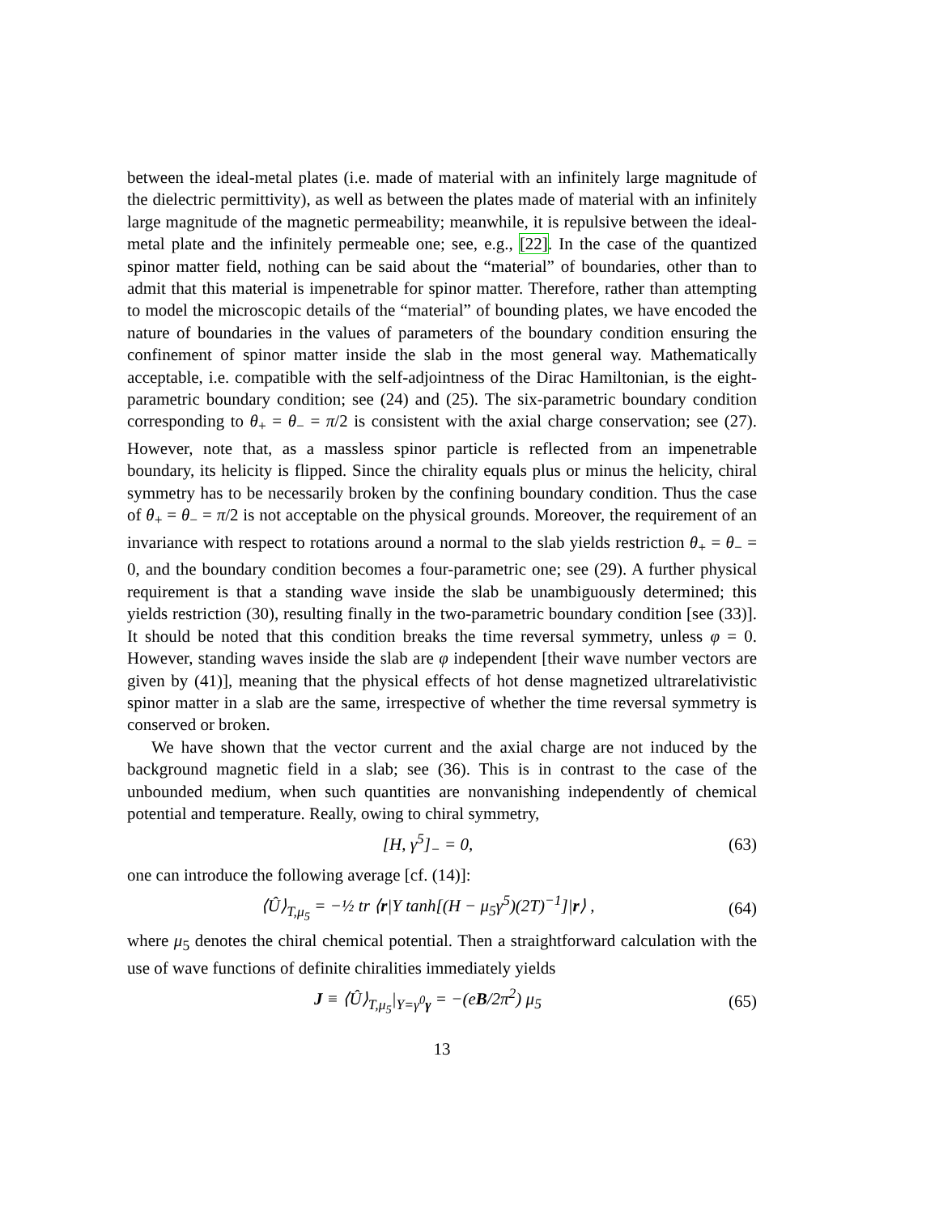between the ideal-metal plates (i.e. made of material with an infinitely large magnitude of the dielectric permittivity), as well as between the plates made of material with an infinitely large magnitude of the magnetic permeability; meanwhile, it is repulsive between the ideal-metal plate and the infinitely permeable one; see, e.g., [22]. In the case of the quantized spinor matter field, nothing can be said about the “material” of boundaries, other than to admit that this material is impenetrable for spinor matter. Therefore, rather than attempting to model the microscopic details of the “material” of bounding plates, we have encoded the nature of boundaries in the values of parameters of the boundary condition ensuring the confinement of spinor matter inside the slab in the most general way. Mathematically acceptable, i.e. compatible with the self-adjointness of the Dirac Hamiltonian, is the eight-parametric boundary condition; see (24) and (25). The six-parametric boundary condition corresponding to θ<sub>+</sub> = θ<sub>−</sub> = π/2 is consistent with the axial charge conservation; see (27). However, note that, as a massless spinor particle is reflected from an impenetrable boundary, its helicity is flipped. Since the chirality equals plus or minus the helicity, chiral symmetry has to be necessarily broken by the confining boundary condition. Thus the case of θ<sub>+</sub> = θ<sub>−</sub> = π/2 is not acceptable on the physical grounds. Moreover, the requirement of an invariance with respect to rotations around a normal to the slab yields restriction θ<sub>+</sub> = θ<sub>−</sub> = 0, and the boundary condition becomes a four-parametric one; see (29). A further physical requirement is that a standing wave inside the slab be unambiguously determined; this yields restriction (30), resulting finally in the two-parametric boundary condition [see (33)]. It should be noted that this condition breaks the time reversal symmetry, unless φ = 0. However, standing waves inside the slab are φ independent [their wave number vectors are given by (41)], meaning that the physical effects of hot dense magnetized ultrarelativistic spinor matter in a slab are the same, irrespective of whether the time reversal symmetry is conserved or broken.
We have shown that the vector current and the axial charge are not induced by the background magnetic field in a slab; see (36). This is in contrast to the case of the unbounded medium, when such quantities are nonvanishing independently of chemical potential and temperature. Really, owing to chiral symmetry,
[H, γ<sup>5</sup>]<sub>−</sub> = 0, (63)
one can introduce the following average [cf. (14)]:
⟨Û⟩<sub>T,μ<sub>5</sub></sub> = −½ tr ⟨r|Υ tanh[(H − μ<sub>5</sub>γ<sup>5</sup>)(2T)<sup>−1</sup>]|r⟩ , (64)
where μ<sub>5</sub> denotes the chiral chemical potential. Then a straightforward calculation with the use of wave functions of definite chiralities immediately yields
J ≡ ⟨Û⟩<sub>T,μ<sub>5</sub></sub>|<sub>Υ=γ<sup>0</sup>γ</sub> = −(eB/2π<sup>2</sup>) μ<sub>5</sub> (65)
13